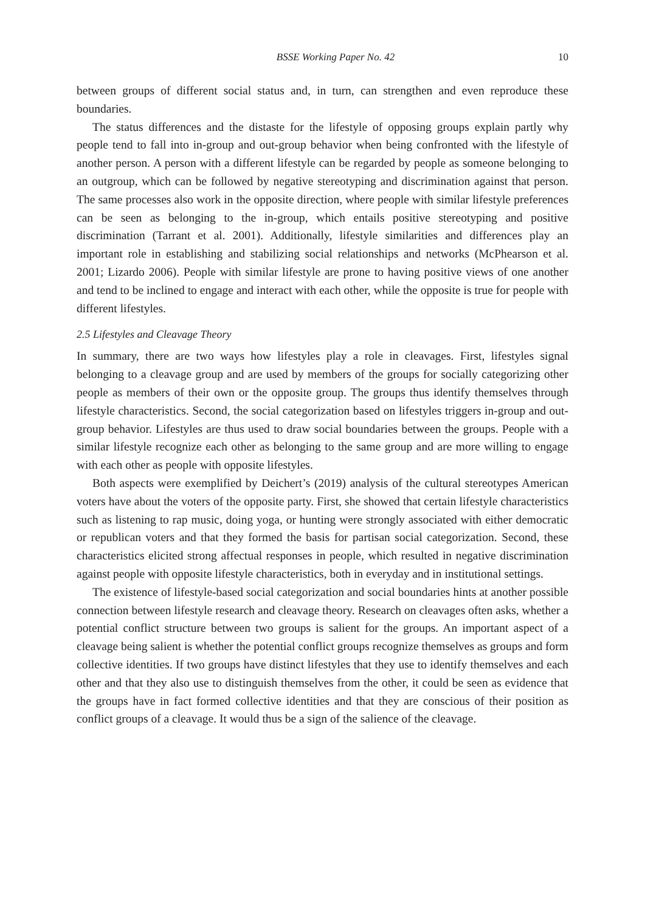BSSE Working Paper No. 42 10
between groups of different social status and, in turn, can strengthen and even reproduce these boundaries.
The status differences and the distaste for the lifestyle of opposing groups explain partly why people tend to fall into in-group and out-group behavior when being confronted with the lifestyle of another person. A person with a different lifestyle can be regarded by people as someone belonging to an outgroup, which can be followed by negative stereotyping and discrimination against that person. The same processes also work in the opposite direction, where people with similar lifestyle preferences can be seen as belonging to the in-group, which entails positive stereotyping and positive discrimination (Tarrant et al. 2001). Additionally, lifestyle similarities and differences play an important role in establishing and stabilizing social relationships and networks (McPhearson et al. 2001; Lizardo 2006). People with similar lifestyle are prone to having positive views of one another and tend to be inclined to engage and interact with each other, while the opposite is true for people with different lifestyles.
2.5 Lifestyles and Cleavage Theory
In summary, there are two ways how lifestyles play a role in cleavages. First, lifestyles signal belonging to a cleavage group and are used by members of the groups for socially categorizing other people as members of their own or the opposite group. The groups thus identify themselves through lifestyle characteristics. Second, the social categorization based on lifestyles triggers in-group and out-group behavior. Lifestyles are thus used to draw social boundaries between the groups. People with a similar lifestyle recognize each other as belonging to the same group and are more willing to engage with each other as people with opposite lifestyles.
Both aspects were exemplified by Deichert’s (2019) analysis of the cultural stereotypes American voters have about the voters of the opposite party. First, she showed that certain lifestyle characteristics such as listening to rap music, doing yoga, or hunting were strongly associated with either democratic or republican voters and that they formed the basis for partisan social categorization. Second, these characteristics elicited strong affectual responses in people, which resulted in negative discrimination against people with opposite lifestyle characteristics, both in everyday and in institutional settings.
The existence of lifestyle-based social categorization and social boundaries hints at another possible connection between lifestyle research and cleavage theory. Research on cleavages often asks, whether a potential conflict structure between two groups is salient for the groups. An important aspect of a cleavage being salient is whether the potential conflict groups recognize themselves as groups and form collective identities. If two groups have distinct lifestyles that they use to identify themselves and each other and that they also use to distinguish themselves from the other, it could be seen as evidence that the groups have in fact formed collective identities and that they are conscious of their position as conflict groups of a cleavage. It would thus be a sign of the salience of the cleavage.